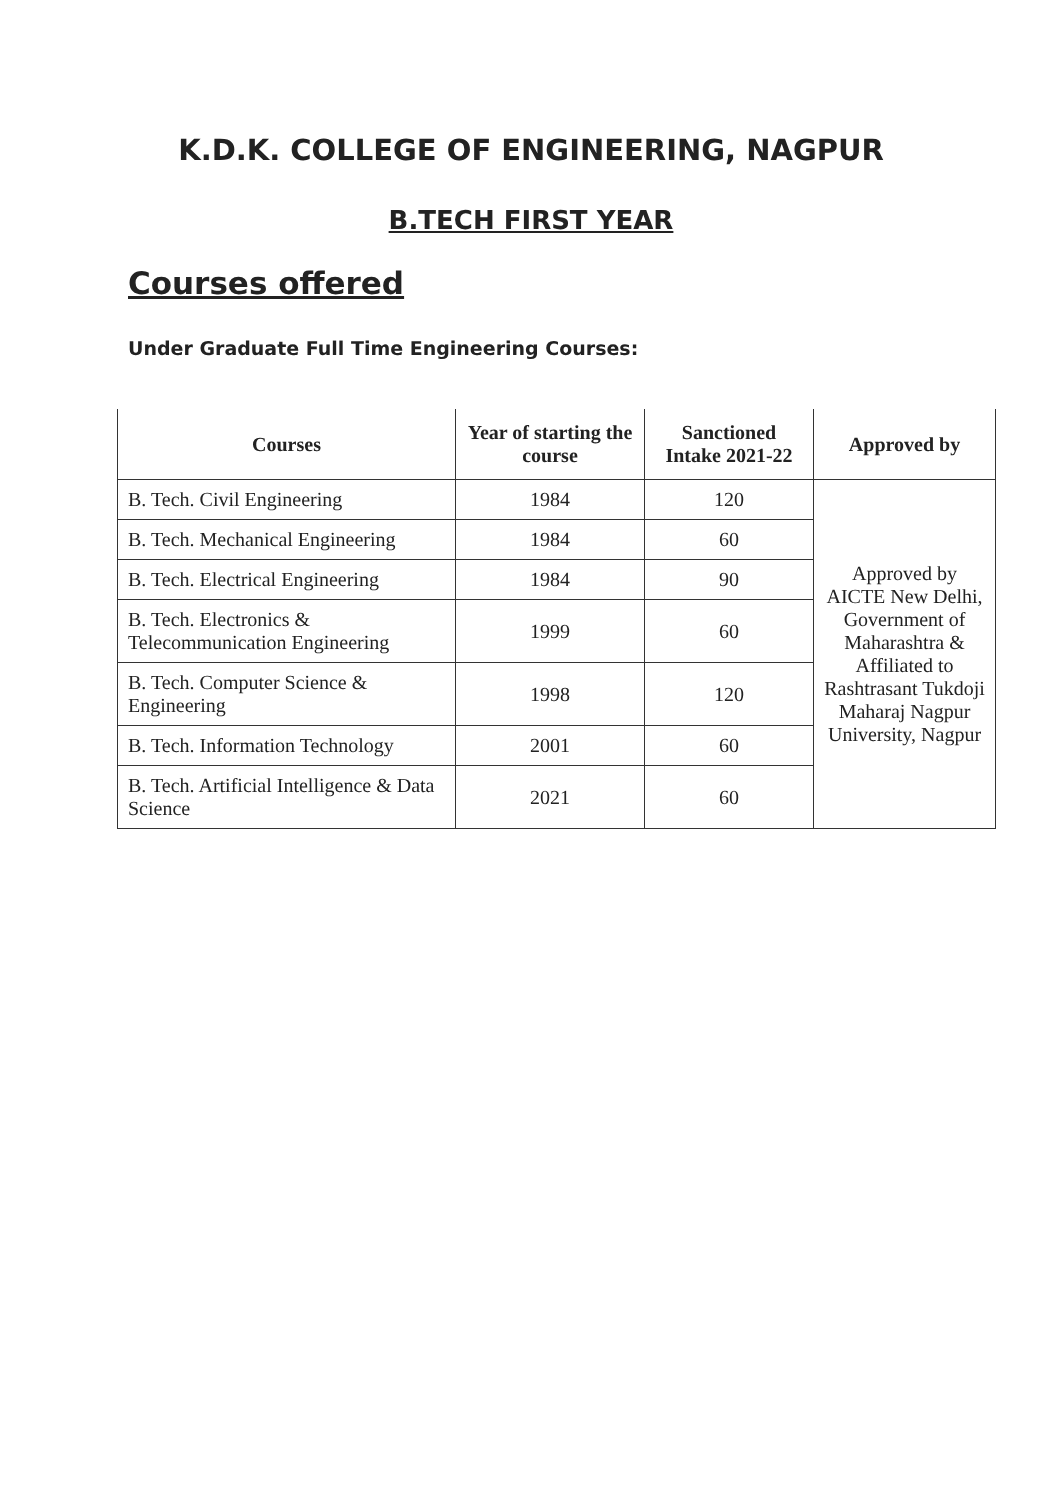K.D.K. COLLEGE OF ENGINEERING, NAGPUR
B.TECH FIRST YEAR
Courses offered
Under Graduate Full Time Engineering Courses:
| Courses | Year of starting the course | Sanctioned Intake 2021-22 | Approved by |
| --- | --- | --- | --- |
| B. Tech. Civil Engineering | 1984 | 120 | Approved by AICTE New Delhi, Government of Maharashtra & Affiliated to Rashtrasant Tukdoji Maharaj Nagpur University, Nagpur |
| B. Tech. Mechanical Engineering | 1984 | 60 | |
| B. Tech. Electrical Engineering | 1984 | 90 | |
| B. Tech. Electronics & Telecommunication Engineering | 1999 | 60 | |
| B. Tech. Computer Science & Engineering | 1998 | 120 | |
| B. Tech. Information Technology | 2001 | 60 | |
| B. Tech. Artificial Intelligence & Data Science | 2021 | 60 | |